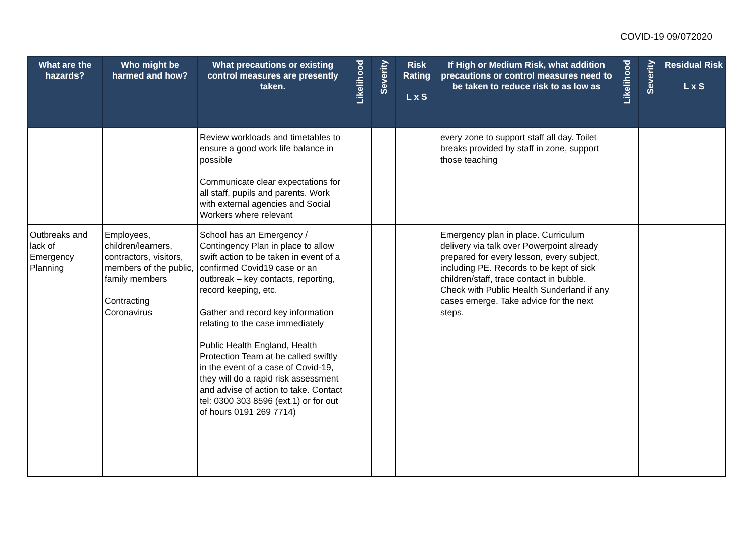COVID-19 09/072020
| What are the hazards? | Who might be harmed and how? | What precautions or existing control measures are presently taken. | Likelihood | Severity | Risk Rating L x S | If High or Medium Risk, what addition precautions or control measures need to be taken to reduce risk to as low as | Likelihood | Severity | Residual Risk L x S |
| --- | --- | --- | --- | --- | --- | --- | --- | --- | --- |
| | | Review workloads and timetables to ensure a good work life balance in possible Communicate clear expectations for all staff, pupils and parents. Work with external agencies and Social Workers where relevant | | | | every zone to support staff all day. Toilet breaks provided by staff in zone, support those teaching | | | |
| Outbreaks and lack of Emergency Planning | Employees, children/learners, contractors, visitors, members of the public, family members Contracting Coronavirus | School has an Emergency / Contingency Plan in place to allow swift action to be taken in event of a confirmed Covid19 case or an outbreak – key contacts, reporting, record keeping, etc. Gather and record key information relating to the case immediately Public Health England, Health Protection Team at be called swiftly in the event of a case of Covid-19, they will do a rapid risk assessment and advise of action to take. Contact tel: 0300 303 8596 (ext.1) or for out of hours 0191 269 7714) | | | | Emergency plan in place. Curriculum delivery via talk over Powerpoint already prepared for every lesson, every subject, including PE. Records to be kept of sick children/staff, trace contact in bubble. Check with Public Health Sunderland if any cases emerge. Take advice for the next steps. | | | |